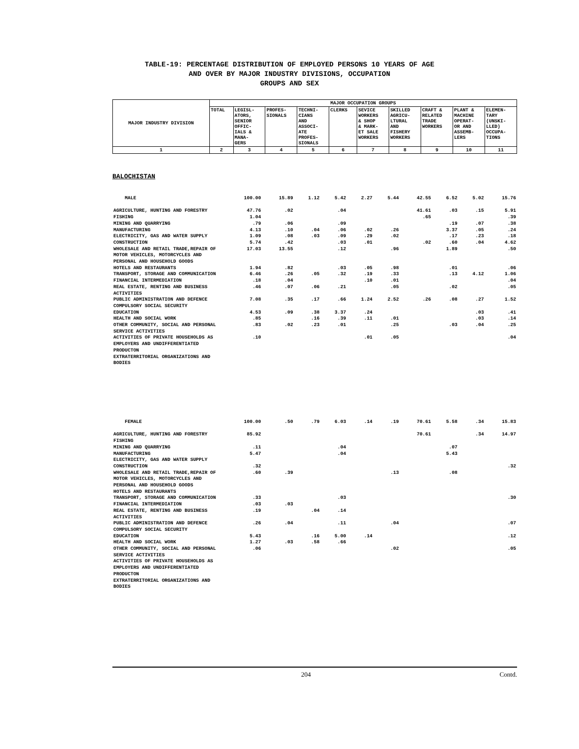TABLE-19: PERCENTAGE DISTRIBUTION OF EMPLOYED PERSONS 10 YEARS OF AGE
AND OVER BY MAJOR INDUSTRY DIVISIONS, OCCUPATION
GROUPS AND SEX
| MAJOR INDUSTRY DIVISION | MAJOR OCCUPATION GROUPS | | | | | | | | | |
| --- | --- | --- | --- | --- | --- | --- | --- | --- | --- | --- |
| | TOTAL | LEGISL- ATORS, SENIOR OFFIC- IALS & MANA- GERS | PROFES- SIONALS | TECHNI- CIANS AND ASSOCI- ATE PROFES- SIONALS | CLERKS | SEVICE WORKERS & SHOP & MARK- ET SALE WORKERS | SKILLED AGRICU- LTURAL AND FISHERY WORKERS | CRAFT & RELATED TRADE WORKERS | PLANT & MACHINE OPERAT- OR AND ASSEMB- LERS | ELEMEN- TARY (UNSKI- LLED) OCCUPA- TIONS |
| 1 | 2 | 3 | 4 | 5 | 6 | 7 | 8 | 9 | 10 | 11 |
BALOCHISTAN
| MALE | 100.00 | 15.89 | 1.12 | 5.42 | 2.27 | 5.44 | 42.55 | 6.52 | 5.02 | 15.76 |
| AGRICULTURE, HUNTING AND FORESTRY | 47.76 | .02 | | .04 | | | 41.61 | .03 | .15 | 5.91 |
| FISHING | 1.04 | | | | | | .65 | | | .39 |
| MINING AND QUARRYING | .79 | .06 | | .09 | | | | .19 | .07 | .38 |
| MANUFACTURING | 4.13 | .10 | .04 | .06 | .02 | .26 | | 3.37 | .05 | .24 |
| ELECTRICITY, GAS AND WATER SUPPLY | 1.09 | .08 | .03 | .09 | .29 | .02 | | .17 | .23 | .18 |
| CONSTRUCTION | 5.74 | .42 | | .03 | .01 | | .02 | .60 | .04 | 4.62 |
| WHOLESALE AND RETAIL TRADE,REPAIR OF MOTOR VEHICLES, MOTORCYCLES AND PERSONAL AND HOUSEHOLD GOODS | 17.03 | 13.55 | | .12 | | .96 | | 1.89 | | .50 |
| HOTELS AND RESTAURANTS | 1.94 | .82 | | .03 | .05 | .98 | | .01 | | .06 |
| TRANSPORT, STORAGE AND COMMUNICATION | 6.46 | .26 | .05 | .32 | .19 | .33 | | .13 | 4.12 | 1.06 |
| FINANCIAL INTERMEDIATION | .18 | .04 | | | .10 | .01 | | | | .04 |
| REAL ESTATE, RENTING AND BUSINESS ACTIVITIES | .46 | .07 | .06 | .21 | | .05 | | .02 | | .05 |
| PUBLIC ADMINISTRATION AND DEFENCE COMPULSORY SOCIAL SECURITY | 7.08 | .35 | .17 | .66 | 1.24 | 2.52 | .26 | .08 | .27 | 1.52 |
| EDUCATION | 4.53 | .09 | .38 | 3.37 | .24 | | | | .03 | .41 |
| HEALTH AND SOCIAL WORK | .85 | | .16 | .39 | .11 | .01 | | | .03 | .14 |
| OTHER COMMUNITY, SOCIAL AND PERSONAL SERVICE ACTIVITIES | .83 | .02 | .23 | .01 | | .25 | | .03 | .04 | .25 |
| ACTIVITIES OF PRIVATE HOUSEHOLDS AS EMPLOYERS AND UNDIFFERENTIATED PRODUCTON | .10 | | | | .01 | .05 | | | | .04 |
| EXTRATERRITORIAL ORGANIZATIONS AND BODIES | | | | | | | | | | |
| FEMALE | 100.00 | .50 | .79 | 6.03 | .14 | .19 | 70.61 | 5.58 | .34 | 15.83 |
| AGRICULTURE, HUNTING AND FORESTRY | 85.92 | | | | | | 70.61 | | .34 | 14.97 |
| FISHING | | | | | | | | | | |
| MINING AND QUARRYING | .11 | | | .04 | | | | .07 | | |
| MANUFACTURING | 5.47 | | | .04 | | | | 5.43 | | |
| ELECTRICITY, GAS AND WATER SUPPLY | | | | | | | | | | |
| CONSTRUCTION | .32 | | | | | | | | | .32 |
| WHOLESALE AND RETAIL TRADE,REPAIR OF MOTOR VEHICLES, MOTORCYCLES AND PERSONAL AND HOUSEHOLD GOODS | .60 | .39 | | | | .13 | | .08 | | |
| HOTELS AND RESTAURANTS | | | | | | | | | | |
| TRANSPORT, STORAGE AND COMMUNICATION | .33 | | | .03 | | | | | | .30 |
| FINANCIAL INTERMEDIATION | .03 | .03 | | | | | | | | |
| REAL ESTATE, RENTING AND BUSINESS ACTIVITIES | .19 | | .04 | .14 | | | | | | |
| PUBLIC ADMINISTRATION AND DEFENCE COMPULSORY SOCIAL SECURITY | .26 | .04 | | .11 | | .04 | | | | .07 |
| EDUCATION | 5.43 | | .16 | 5.00 | .14 | | | | | .12 |
| HEALTH AND SOCIAL WORK | 1.27 | .03 | .58 | .66 | | | | | | |
| OTHER COMMUNITY, SOCIAL AND PERSONAL SERVICE ACTIVITIES | .06 | | | | | .02 | | | | .05 |
| ACTIVITIES OF PRIVATE HOUSEHOLDS AS EMPLOYERS AND UNDIFFERENTIATED PRODUCTON | | | | | | | | | | |
| EXTRATERRITORIAL ORGANIZATIONS AND BODIES | | | | | | | | | | |
204 Contd.